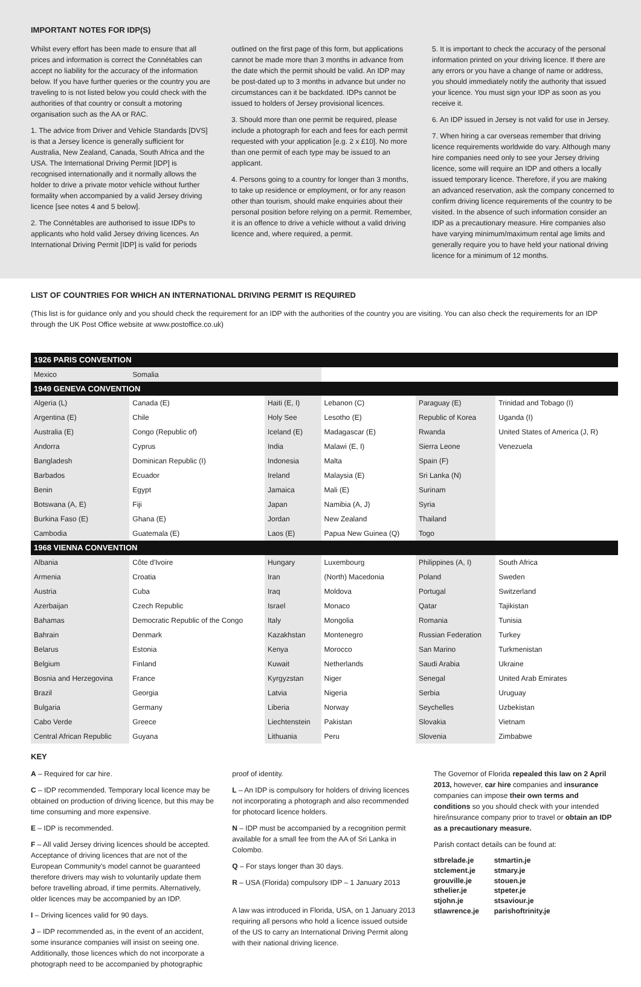IMPORTANT NOTES FOR IDP(S)
Whilst every effort has been made to ensure that all prices and information is correct the Connétables can accept no liability for the accuracy of the information below. If you have further queries or the country you are traveling to is not listed below you could check with the authorities of that country or consult a motoring organisation such as the AA or RAC.
1. The advice from Driver and Vehicle Standards [DVS] is that a Jersey licence is generally sufficient for Australia, New Zealand, Canada, South Africa and the USA. The International Driving Permit [IDP] is recognised internationally and it normally allows the holder to drive a private motor vehicle without further formality when accompanied by a valid Jersey driving licence [see notes 4 and 5 below].
2. The Connétables are authorised to issue IDPs to applicants who hold valid Jersey driving licences. An International Driving Permit [IDP] is valid for periods
outlined on the first page of this form, but applications cannot be made more than 3 months in advance from the date which the permit should be valid. An IDP may be post-dated up to 3 months in advance but under no circumstances can it be backdated. IDPs cannot be issued to holders of Jersey provisional licences.
3. Should more than one permit be required, please include a photograph for each and fees for each permit requested with your application [e.g. 2 x £10]. No more than one permit of each type may be issued to an applicant.
4. Persons going to a country for longer than 3 months, to take up residence or employment, or for any reason other than tourism, should make enquiries about their personal position before relying on a permit. Remember, it is an offence to drive a vehicle without a valid driving licence and, where required, a permit.
5. It is important to check the accuracy of the personal information printed on your driving licence. If there are any errors or you have a change of name or address, you should immediately notify the authority that issued your licence. You must sign your IDP as soon as you receive it.
6. An IDP issued in Jersey is not valid for use in Jersey.
7. When hiring a car overseas remember that driving licence requirements worldwide do vary. Although many hire companies need only to see your Jersey driving licence, some will require an IDP and others a locally issued temporary licence. Therefore, if you are making an advanced reservation, ask the company concerned to confirm driving licence requirements of the country to be visited. In the absence of such information consider an IDP as a precautionary measure. Hire companies also have varying minimum/maximum rental age limits and generally require you to have held your national driving licence for a minimum of 12 months.
LIST OF COUNTRIES FOR WHICH AN INTERNATIONAL DRIVING PERMIT IS REQUIRED
(This list is for guidance only and you should check the requirement for an IDP with the authorities of the country you are visiting. You can also check the requirements for an IDP through the UK Post Office website at www.postoffice.co.uk)
| 1926 PARIS CONVENTION | | | | | |
| --- | --- | --- | --- | --- | --- |
| Mexico | Somalia | | | | |
| 1949 GENEVA CONVENTION | | | | | |
| Algeria (L) | Canada (E) | Haiti (E, I) | Lebanon (C) | Paraguay (E) | Trinidad and Tobago (I) |
| Argentina (E) | Chile | Holy See | Lesotho (E) | Republic of Korea | Uganda (I) |
| Australia (E) | Congo (Republic of) | Iceland (E) | Madagascar (E) | Rwanda | United States of America (J, R) |
| Andorra | Cyprus | India | Malawi (E, I) | Sierra Leone | Venezuela |
| Bangladesh | Dominican Republic (I) | Indonesia | Malta | Spain (F) | |
| Barbados | Ecuador | Ireland | Malaysia (E) | Sri Lanka (N) | |
| Benin | Egypt | Jamaica | Mali (E) | Surinam | |
| Botswana (A, E) | Fiji | Japan | Namibia (A, J) | Syria | |
| Burkina Faso (E) | Ghana (E) | Jordan | New Zealand | Thailand | |
| Cambodia | Guatemala (E) | Laos (E) | Papua New Guinea (Q) | Togo | |
| 1968 VIENNA CONVENTION | | | | | |
| Albania | Côte d'Ivoire | Hungary | Luxembourg | Philippines (A, I) | South Africa |
| Armenia | Croatia | Iran | (North) Macedonia | Poland | Sweden |
| Austria | Cuba | Iraq | Moldova | Portugal | Switzerland |
| Azerbaijan | Czech Republic | Israel | Monaco | Qatar | Tajikistan |
| Bahamas | Democratic Republic of the Congo | Italy | Mongolia | Romania | Tunisia |
| Bahrain | Denmark | Kazakhstan | Montenegro | Russian Federation | Turkey |
| Belarus | Estonia | Kenya | Morocco | San Marino | Turkmenistan |
| Belgium | Finland | Kuwait | Netherlands | Saudi Arabia | Ukraine |
| Bosnia and Herzegovina | France | Kyrgyzstan | Niger | Senegal | United Arab Emirates |
| Brazil | Georgia | Latvia | Nigeria | Serbia | Uruguay |
| Bulgaria | Germany | Liberia | Norway | Seychelles | Uzbekistan |
| Cabo Verde | Greece | Liechtenstein | Pakistan | Slovakia | Vietnam |
| Central African Republic | Guyana | Lithuania | Peru | Slovenia | Zimbabwe |
KEY
A – Required for car hire.
C – IDP recommended. Temporary local licence may be obtained on production of driving licence, but this may be time consuming and more expensive.
E – IDP is recommended.
F – All valid Jersey driving licences should be accepted. Acceptance of driving licences that are not of the European Community's model cannot be guaranteed therefore drivers may wish to voluntarily update them before travelling abroad, if time permits. Alternatively, older licences may be accompanied by an IDP.
I – Driving licences valid for 90 days.
J – IDP recommended as, in the event of an accident, some insurance companies will insist on seeing one. Additionally, those licences which do not incorporate a photograph need to be accompanied by photographic
proof of identity.
L – An IDP is compulsory for holders of driving licences not incorporating a photograph and also recommended for photocard licence holders.
N – IDP must be accompanied by a recognition permit available for a small fee from the AA of Sri Lanka in Colombo.
Q – For stays longer than 30 days.
R – USA (Florida) compulsory IDP – 1 January 2013
A law was introduced in Florida, USA, on 1 January 2013 requiring all persons who hold a licence issued outside of the US to carry an International Driving Permit along with their national driving licence.
The Governor of Florida repealed this law on 2 April 2013, however, car hire companies and insurance companies can impose their own terms and conditions so you should check with your intended hire/insurance company prior to travel or obtain an IDP as a precautionary measure.
Parish contact details can be found at:
stbrelade.je stmartin.je stclement.je stmary.je grouville.je stouen.je sthelier.je stpeter.je stjohn.je stsaviour.je stlawrence.je parishoftrinity.je